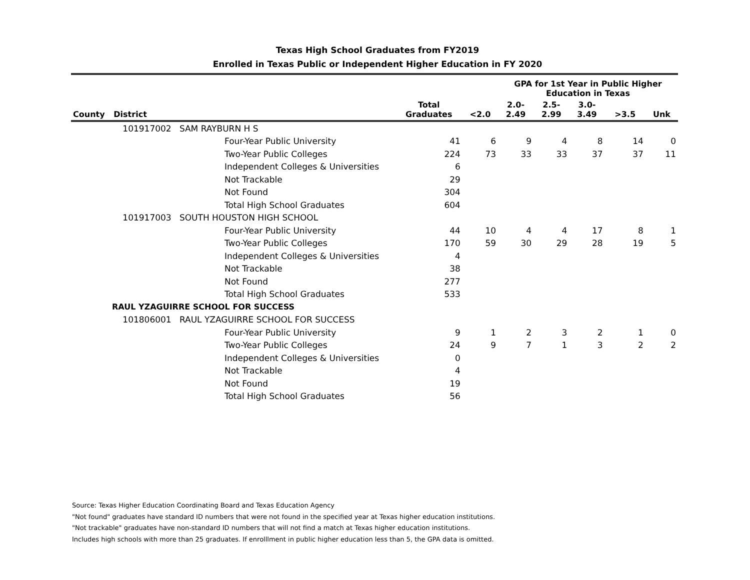Texas High School Graduates from FY2019
Enrolled in Texas Public or Independent Higher Education in FY 2020
| | | | | | GPA for 1st Year in Public Higher Education in Texas | | | | |
| --- | --- | --- | --- | --- | --- | --- | --- | --- | --- |
| County | District | | Total Graduates | <2.0 | 2.0- 2.49 | 2.5- 2.99 | 3.0- 3.49 | >3.5 | Unk |
| | 101917002 SAM RAYBURN H S | | | | | | | | |
| | | Four-Year Public University | 41 | 6 | 9 | 4 | 8 | 14 | 0 |
| | | Two-Year Public Colleges | 224 | 73 | 33 | 33 | 37 | 37 | 11 |
| | | Independent Colleges & Universities | 6 | | | | | | |
| | | Not Trackable | 29 | | | | | | |
| | | Not Found | 304 | | | | | | |
| | | Total High School Graduates | 604 | | | | | | |
| | 101917003 SOUTH HOUSTON HIGH SCHOOL | | | | | | | | |
| | | Four-Year Public University | 44 | 10 | 4 | 4 | 17 | 8 | 1 |
| | | Two-Year Public Colleges | 170 | 59 | 30 | 29 | 28 | 19 | 5 |
| | | Independent Colleges & Universities | 4 | | | | | | |
| | | Not Trackable | 38 | | | | | | |
| | | Not Found | 277 | | | | | | |
| | | Total High School Graduates | 533 | | | | | | |
| RAUL YZAGUIRRE SCHOOL FOR SUCCESS | | | | | | | | | |
| | 101806001 RAUL YZAGUIRRE SCHOOL FOR SUCCESS | | | | | | | | |
| | | Four-Year Public University | 9 | 1 | 2 | 3 | 2 | 1 | 0 |
| | | Two-Year Public Colleges | 24 | 9 | 7 | 1 | 3 | 2 | 2 |
| | | Independent Colleges & Universities | 0 | | | | | | |
| | | Not Trackable | 4 | | | | | | |
| | | Not Found | 19 | | | | | | |
| | | Total High School Graduates | 56 | | | | | | |
Source: Texas Higher Education Coordinating Board and Texas Education Agency
"Not found" graduates have standard ID numbers that were not found in the specified year at Texas higher education institutions.
"Not trackable" graduates have non-standard ID numbers that will not find a match at Texas higher education institutions.
Includes high schools with more than 25 graduates. If enrolllment in public higher education less than 5, the GPA data is omitted.